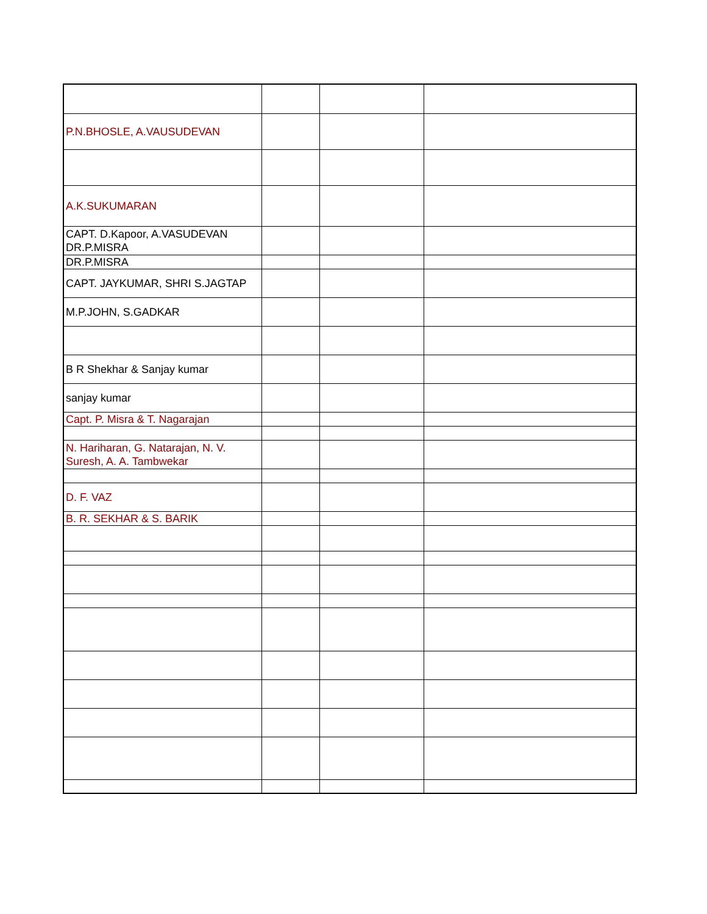| P.N.BHOSLE, A.VAUSUDEVAN | | | |
| A.K.SUKUMARAN | | | |
| CAPT. D.Kapoor, A.VASUDEVAN DR.P.MISRA | | | |
| DR.P.MISRA | | | |
| CAPT. JAYKUMAR, SHRI S.JAGTAP | | | |
| M.P.JOHN, S.GADKAR | | | |
| B R Shekhar & Sanjay kumar | | | |
| sanjay kumar | | | |
| Capt. P. Misra & T. Nagarajan | | | |
| N. Hariharan, G. Natarajan, N. V. Suresh, A. A. Tambwekar | | | |
| D. F. VAZ | | | |
| B. R. SEKHAR & S. BARIK | | | |